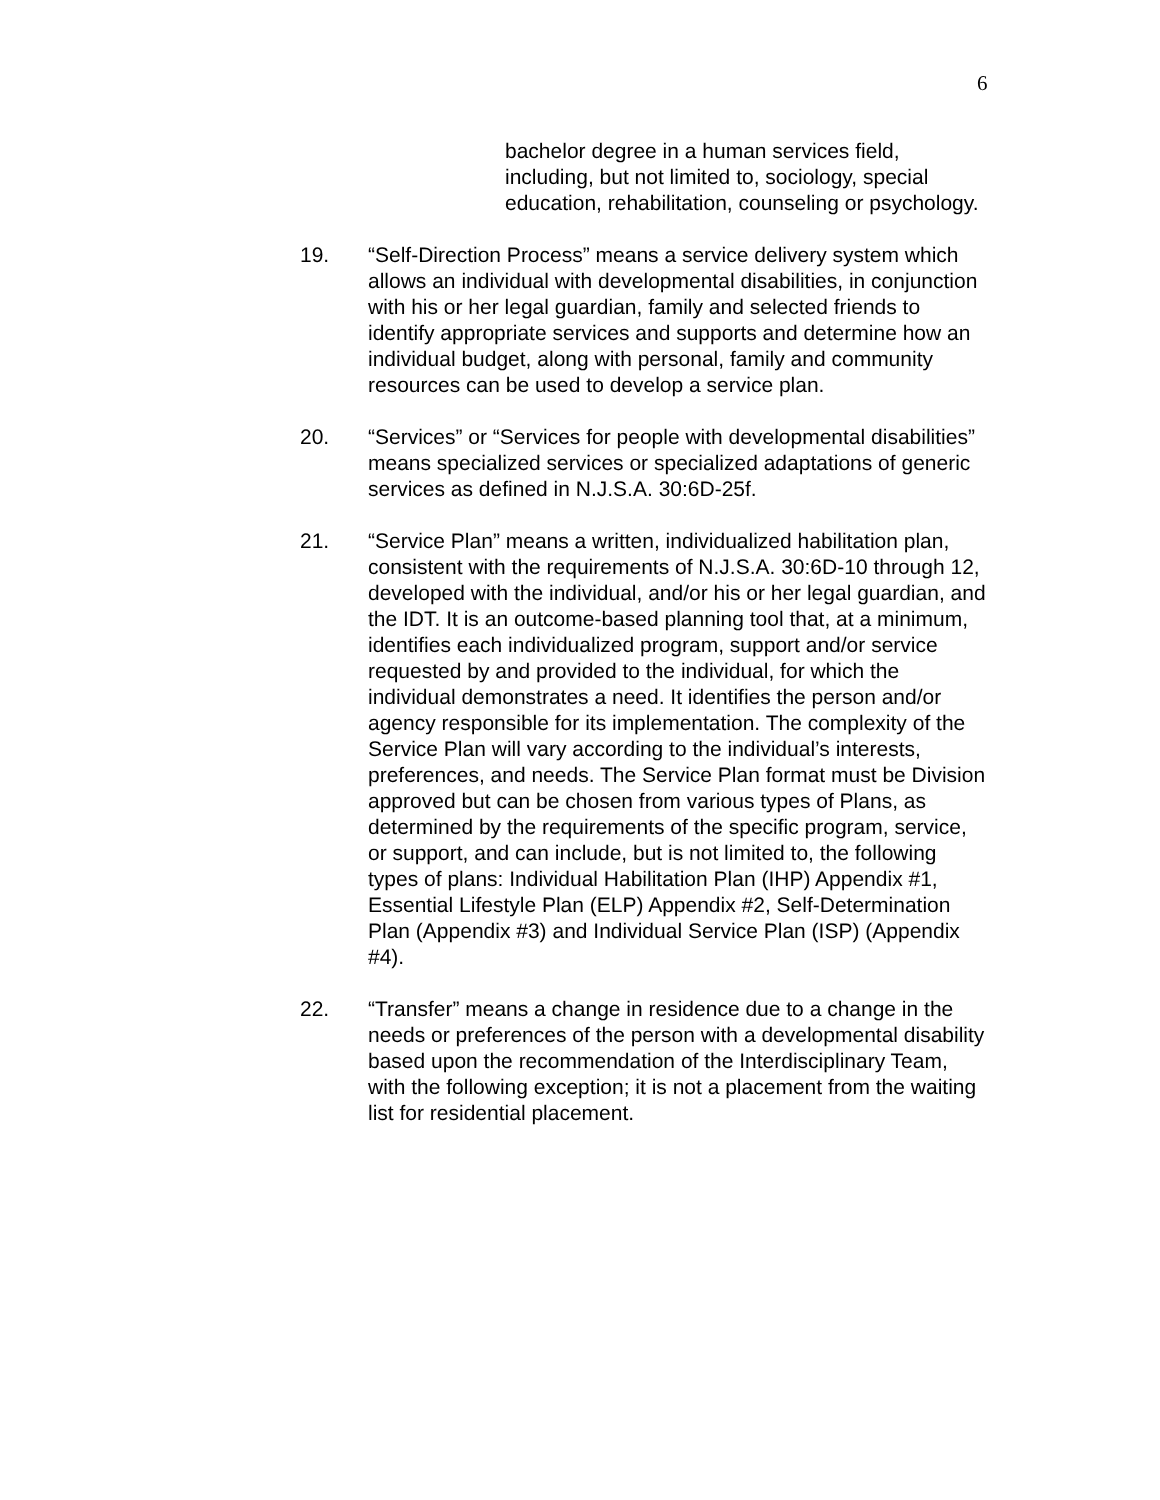6
bachelor degree in a human services field, including, but not limited to, sociology, special education, rehabilitation, counseling or psychology.
19. “Self-Direction Process” means a service delivery system which allows an individual with developmental disabilities, in conjunction with his or her legal guardian, family and selected friends to identify appropriate services and supports and determine how an individual budget, along with personal, family and community resources can be used to develop a service plan.
20. “Services” or “Services for people with developmental disabilities” means specialized services or specialized adaptations of generic services as defined in N.J.S.A. 30:6D-25f.
21. “Service Plan” means a written, individualized habilitation plan, consistent with the requirements of N.J.S.A. 30:6D-10 through 12, developed with the individual, and/or his or her legal guardian, and the IDT. It is an outcome-based planning tool that, at a minimum, identifies each individualized program, support and/or service requested by and provided to the individual, for which the individual demonstrates a need. It identifies the person and/or agency responsible for its implementation. The complexity of the Service Plan will vary according to the individual’s interests, preferences, and needs. The Service Plan format must be Division approved but can be chosen from various types of Plans, as determined by the requirements of the specific program, service, or support, and can include, but is not limited to, the following types of plans: Individual Habilitation Plan (IHP) Appendix #1, Essential Lifestyle Plan (ELP) Appendix #2, Self-Determination Plan (Appendix #3) and Individual Service Plan (ISP) (Appendix #4).
22. “Transfer” means a change in residence due to a change in the needs or preferences of the person with a developmental disability based upon the recommendation of the Interdisciplinary Team, with the following exception; it is not a placement from the waiting list for residential placement.